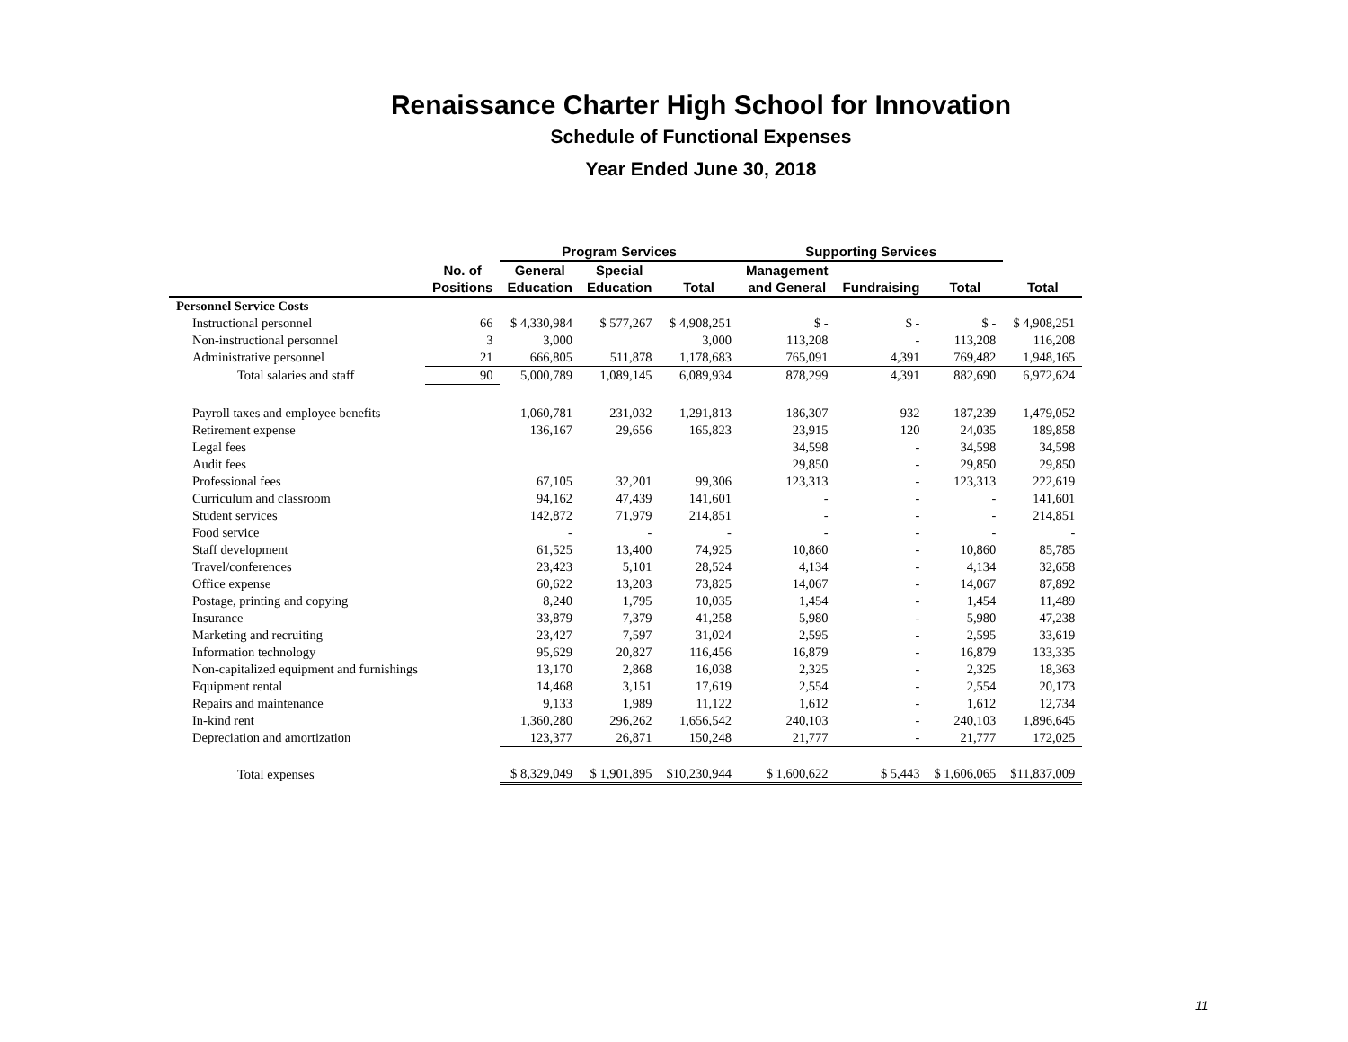Renaissance Charter High School for Innovation
Schedule of Functional Expenses
Year Ended June 30, 2018
| | | Program Services | | | Supporting Services | | | |
| --- | --- | --- | --- | --- | --- | --- | --- | --- |
| | No. of | General | Special | | Management | | | |
| | Positions | Education | Education | Total | and General | Fundraising | Total | Total |
| Personnel Service Costs | | | | | | | | |
| Instructional personnel | 66 | $ 4,330,984 | $ 577,267 | $ 4,908,251 | $ - | $ - | $ - | $ 4,908,251 |
| Non-instructional personnel | 3 | 3,000 | | 3,000 | 113,208 | - | 113,208 | 116,208 |
| Administrative personnel | 21 | 666,805 | 511,878 | 1,178,683 | 765,091 | 4,391 | 769,482 | 1,948,165 |
| Total salaries and staff | 90 | 5,000,789 | 1,089,145 | 6,089,934 | 878,299 | 4,391 | 882,690 | 6,972,624 |
| Payroll taxes and employee benefits | | 1,060,781 | 231,032 | 1,291,813 | 186,307 | 932 | 187,239 | 1,479,052 |
| Retirement expense | | 136,167 | 29,656 | 165,823 | 23,915 | 120 | 24,035 | 189,858 |
| Legal fees | | | | | 34,598 | - | 34,598 | 34,598 |
| Audit fees | | | | | 29,850 | - | 29,850 | 29,850 |
| Professional fees | | 67,105 | 32,201 | 99,306 | 123,313 | - | 123,313 | 222,619 |
| Curriculum and classroom | | 94,162 | 47,439 | 141,601 | - | - | - | 141,601 |
| Student services | | 142,872 | 71,979 | 214,851 | - | - | - | 214,851 |
| Food service | | - | - | - | - | - | - | - |
| Staff development | | 61,525 | 13,400 | 74,925 | 10,860 | - | 10,860 | 85,785 |
| Travel/conferences | | 23,423 | 5,101 | 28,524 | 4,134 | - | 4,134 | 32,658 |
| Office expense | | 60,622 | 13,203 | 73,825 | 14,067 | - | 14,067 | 87,892 |
| Postage, printing and copying | | 8,240 | 1,795 | 10,035 | 1,454 | - | 1,454 | 11,489 |
| Insurance | | 33,879 | 7,379 | 41,258 | 5,980 | - | 5,980 | 47,238 |
| Marketing and recruiting | | 23,427 | 7,597 | 31,024 | 2,595 | - | 2,595 | 33,619 |
| Information technology | | 95,629 | 20,827 | 116,456 | 16,879 | - | 16,879 | 133,335 |
| Non-capitalized equipment and furnishings | | 13,170 | 2,868 | 16,038 | 2,325 | - | 2,325 | 18,363 |
| Equipment rental | | 14,468 | 3,151 | 17,619 | 2,554 | - | 2,554 | 20,173 |
| Repairs and maintenance | | 9,133 | 1,989 | 11,122 | 1,612 | - | 1,612 | 12,734 |
| In-kind rent | | 1,360,280 | 296,262 | 1,656,542 | 240,103 | - | 240,103 | 1,896,645 |
| Depreciation and amortization | | 123,377 | 26,871 | 150,248 | 21,777 | - | 21,777 | 172,025 |
| Total expenses | | $ 8,329,049 | $ 1,901,895 | $10,230,944 | $ 1,600,622 | $ 5,443 | $ 1,606,065 | $11,837,009 |
11